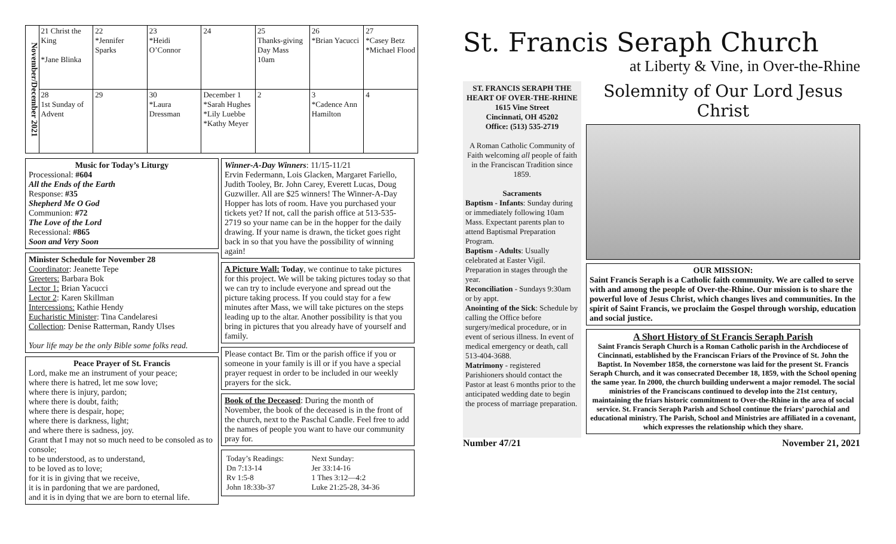November/December 2021
| 21 Christ the King *Jane Blinka | 22 *Jennifer Sparks | 23 *Heidi O’Connor | 24 | 25 Thanks-giving Day Mass 10am | 26 *Brian Yacucci | 27 *Casey Betz *Michael Flood |
| 28 1st Sunday of Advent | 29 | 30 *Laura Dressman | December 1 *Sarah Hughes *Lily Luebbe *Kathy Meyer | 2 | 3 *Cadence Ann Hamilton | 4 |
Music for Today’s Liturgy
Processional: #604
All the Ends of the Earth
Response: #35
Shepherd Me O God
Communion: #72
The Love of the Lord
Recessional: #865
Soon and Very Soon
Minister Schedule for November 28
Coordinator: Jeanette Tepe
Greeters: Barbara Bok
Lector 1: Brian Yacucci
Lector 2: Karen Skillman
Intercessions: Kathie Hendy
Eucharistic Minister: Tina Candelaresi
Collection: Denise Ratterman, Randy Ulses
Your life may be the only Bible some folks read.
Peace Prayer of St. Francis
Lord, make me an instrument of your peace;
where there is hatred, let me sow love;
where there is injury, pardon;
where there is doubt, faith;
where there is despair, hope;
where there is darkness, light;
and where there is sadness, joy.
Grant that I may not so much need to be consoled as to console;
to be understood, as to understand,
to be loved as to love;
for it is in giving that we receive,
it is in pardoning that we are pardoned,
and it is in dying that we are born to eternal life.
Winner-A-Day Winners: 11/15-11/21
Ervin Federmann, Lois Glacken, Margaret Fariello, Judith Tooley, Br. John Carey, Everett Lucas, Doug Guzwiller. All are $25 winners! The Winner-A-Day Hopper has lots of room. Have you purchased your tickets yet? If not, call the parish office at 513-535-2719 so your name can be in the hopper for the daily drawing. If your name is drawn, the ticket goes right back in so that you have the possibility of winning again!
A Picture Wall: Today, we continue to take pictures for this project. We will be taking pictures today so that we can try to include everyone and spread out the picture taking process. If you could stay for a few minutes after Mass, we will take pictures on the steps leading up to the altar. Another possibility is that you bring in pictures that you already have of yourself and family.
Please contact Br. Tim or the parish office if you or someone in your family is ill or if you have a special prayer request in order to be included in our weekly prayers for the sick.
Book of the Deceased: During the month of November, the book of the deceased is in the front of the church, next to the Paschal Candle. Feel free to add the names of people you want to have our community pray for.
| Today’s Readings: Dn 7:13-14 Rv 1:5-8 John 18:33b-37 | Next Sunday: Jer 33:14-16 1 Thes 3:12—4:2 Luke 21:25-28, 34-36 |
St. Francis Seraph Church
at Liberty & Vine, in Over-the-Rhine
ST. FRANCIS SERAPH THE HEART OF OVER-THE-RHINE
1615 Vine Street
Cincinnati, OH 45202
Office: (513) 535-2719
A Roman Catholic Community of Faith welcoming all people of faith in the Franciscan Tradition since 1859.
Sacraments
Baptism - Infants: Sunday during or immediately following 10am Mass. Expectant parents plan to attend Baptismal Preparation Program.
Baptism - Adults: Usually celebrated at Easter Vigil. Preparation in stages through the year.
Reconciliation - Sundays 9:30am or by appt.
Anointing of the Sick: Schedule by calling the Office before surgery/medical procedure, or in event of serious illness. In event of medical emergency or death, call 513-404-3688.
Matrimony - registered Parishioners should contact the Pastor at least 6 months prior to the anticipated wedding date to begin the process of marriage preparation.
Solemnity of Our Lord Jesus Christ
OUR MISSION:
Saint Francis Seraph is a Catholic faith community. We are called to serve with and among the people of Over-the-Rhine. Our mission is to share the powerful love of Jesus Christ, which changes lives and communities. In the spirit of Saint Francis, we proclaim the Gospel through worship, education and social justice.
A Short History of St Francis Seraph Parish
Saint Francis Seraph Church is a Roman Catholic parish in the Archdiocese of Cincinnati, established by the Franciscan Friars of the Province of St. John the Baptist. In November 1858, the cornerstone was laid for the present St. Francis Seraph Church, and it was consecrated December 18, 1859, with the School opening the same year. In 2000, the church building underwent a major remodel. The social ministries of the Franciscans continued to develop into the 21st century, maintaining the friars historic commitment to Over-the-Rhine in the area of social service. St. Francis Seraph Parish and School continue the friars’ parochial and educational ministry. The Parish, School and Ministries are affiliated in a covenant, which expresses the relationship which they share.
Number 47/21 November 21, 2021